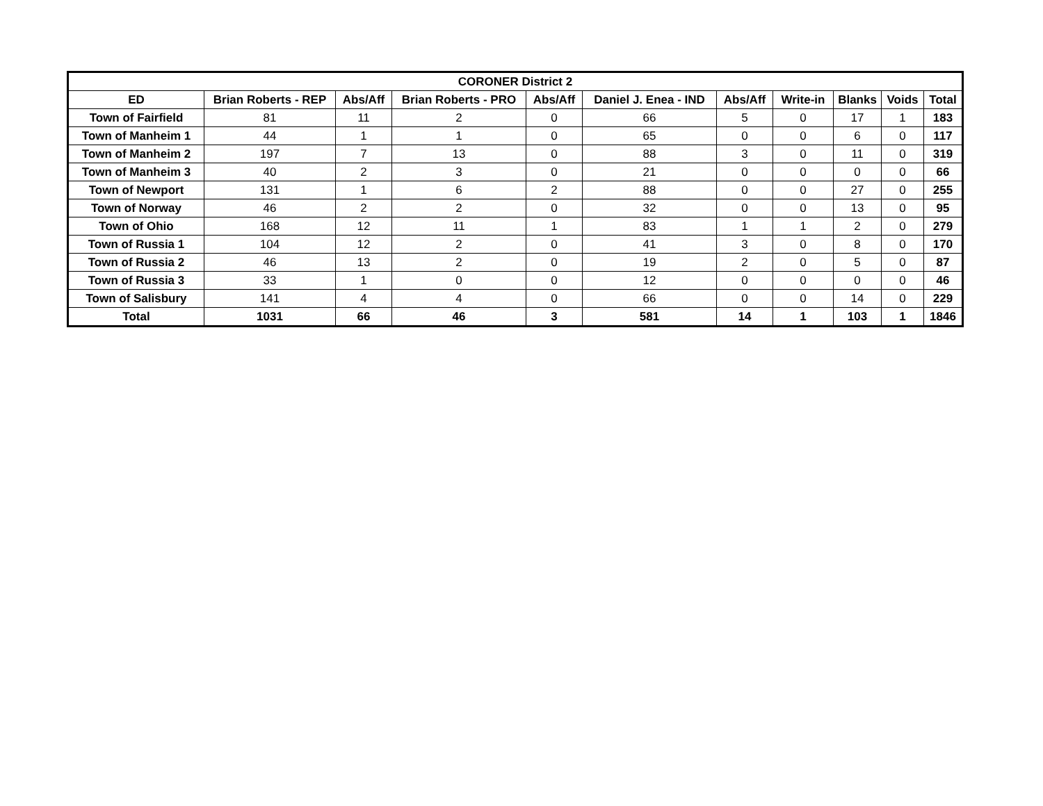| CORONER District 2 | | | | | | | | | | |
| --- | --- | --- | --- | --- | --- | --- | --- | --- | --- | --- |
| ED | Brian Roberts - REP | Abs/Aff | Brian Roberts - PRO | Abs/Aff | Daniel J. Enea - IND | Abs/Aff | Write-in | Blanks | Voids | Total |
| Town of Fairfield | 81 | 11 | 2 | 0 | 66 | 5 | 0 | 17 | 1 | 183 |
| Town of Manheim 1 | 44 | 1 | 1 | 0 | 65 | 0 | 0 | 6 | 0 | 117 |
| Town of Manheim 2 | 197 | 7 | 13 | 0 | 88 | 3 | 0 | 11 | 0 | 319 |
| Town of Manheim 3 | 40 | 2 | 3 | 0 | 21 | 0 | 0 | 0 | 0 | 66 |
| Town of Newport | 131 | 1 | 6 | 2 | 88 | 0 | 0 | 27 | 0 | 255 |
| Town of Norway | 46 | 2 | 2 | 0 | 32 | 0 | 0 | 13 | 0 | 95 |
| Town of Ohio | 168 | 12 | 11 | 1 | 83 | 1 | 1 | 2 | 0 | 279 |
| Town of Russia 1 | 104 | 12 | 2 | 0 | 41 | 3 | 0 | 8 | 0 | 170 |
| Town of Russia 2 | 46 | 13 | 2 | 0 | 19 | 2 | 0 | 5 | 0 | 87 |
| Town of Russia 3 | 33 | 1 | 0 | 0 | 12 | 0 | 0 | 0 | 0 | 46 |
| Town of Salisbury | 141 | 4 | 4 | 0 | 66 | 0 | 0 | 14 | 0 | 229 |
| Total | 1031 | 66 | 46 | 3 | 581 | 14 | 1 | 103 | 1 | 1846 |